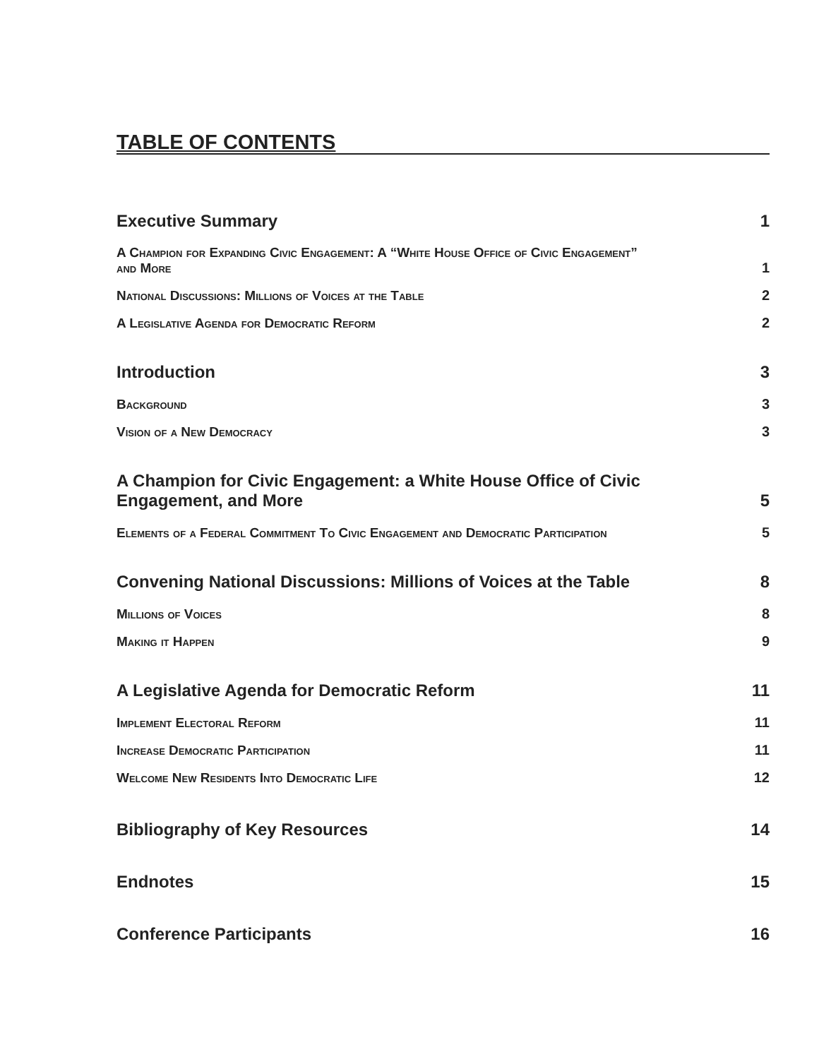TABLE OF CONTENTS
Executive Summary 1
A Champion for Expanding Civic Engagement: A “White House Office of Civic Engagement”
and More 1
National Discussions: Millions of Voices at the Table 2
A Legislative Agenda for Democratic Reform 2
Introduction 3
Background 3
Vision of a New Democracy 3
A Champion for Civic Engagement: a White House Office of Civic
Engagement, and More 5
Elements of a Federal Commitment To Civic Engagement and Democratic Participation 5
Convening National Discussions: Millions of Voices at the Table 8
Millions of Voices 8
Making it Happen 9
A Legislative Agenda for Democratic Reform 11
Implement Electoral Reform 11
Increase Democratic Participation 11
Welcome New Residents Into Democratic Life 12
Bibliography of Key Resources 14
Endnotes 15
Conference Participants 16